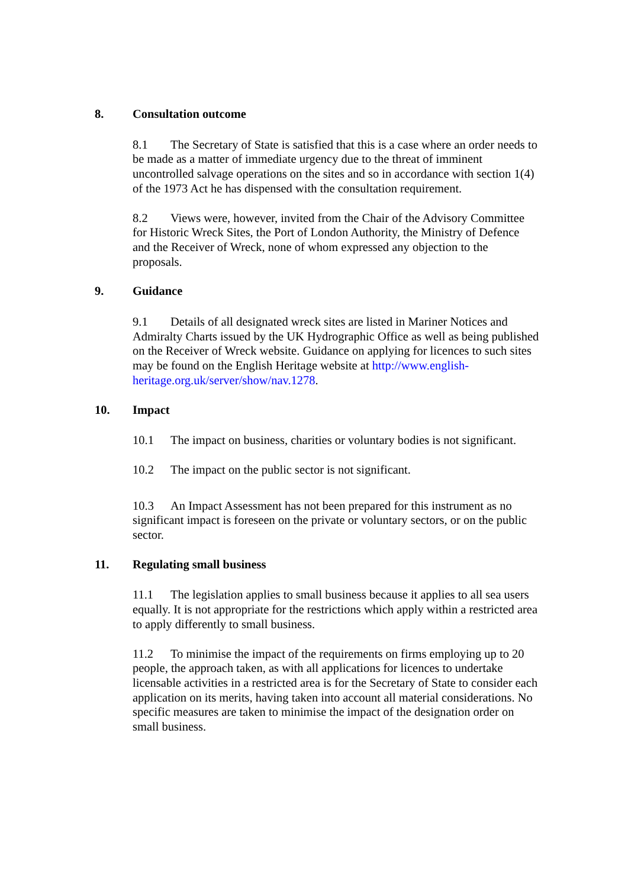8. Consultation outcome
8.1 The Secretary of State is satisfied that this is a case where an order needs to be made as a matter of immediate urgency due to the threat of imminent uncontrolled salvage operations on the sites and so in accordance with section 1(4) of the 1973 Act he has dispensed with the consultation requirement.
8.2 Views were, however, invited from the Chair of the Advisory Committee for Historic Wreck Sites, the Port of London Authority, the Ministry of Defence and the Receiver of Wreck, none of whom expressed any objection to the proposals.
9. Guidance
9.1 Details of all designated wreck sites are listed in Mariner Notices and Admiralty Charts issued by the UK Hydrographic Office as well as being published on the Receiver of Wreck website. Guidance on applying for licences to such sites may be found on the English Heritage website at http://www.english-heritage.org.uk/server/show/nav.1278.
10. Impact
10.1 The impact on business, charities or voluntary bodies is not significant.
10.2 The impact on the public sector is not significant.
10.3 An Impact Assessment has not been prepared for this instrument as no significant impact is foreseen on the private or voluntary sectors, or on the public sector.
11. Regulating small business
11.1 The legislation applies to small business because it applies to all sea users equally. It is not appropriate for the restrictions which apply within a restricted area to apply differently to small business.
11.2 To minimise the impact of the requirements on firms employing up to 20 people, the approach taken, as with all applications for licences to undertake licensable activities in a restricted area is for the Secretary of State to consider each application on its merits, having taken into account all material considerations. No specific measures are taken to minimise the impact of the designation order on small business.